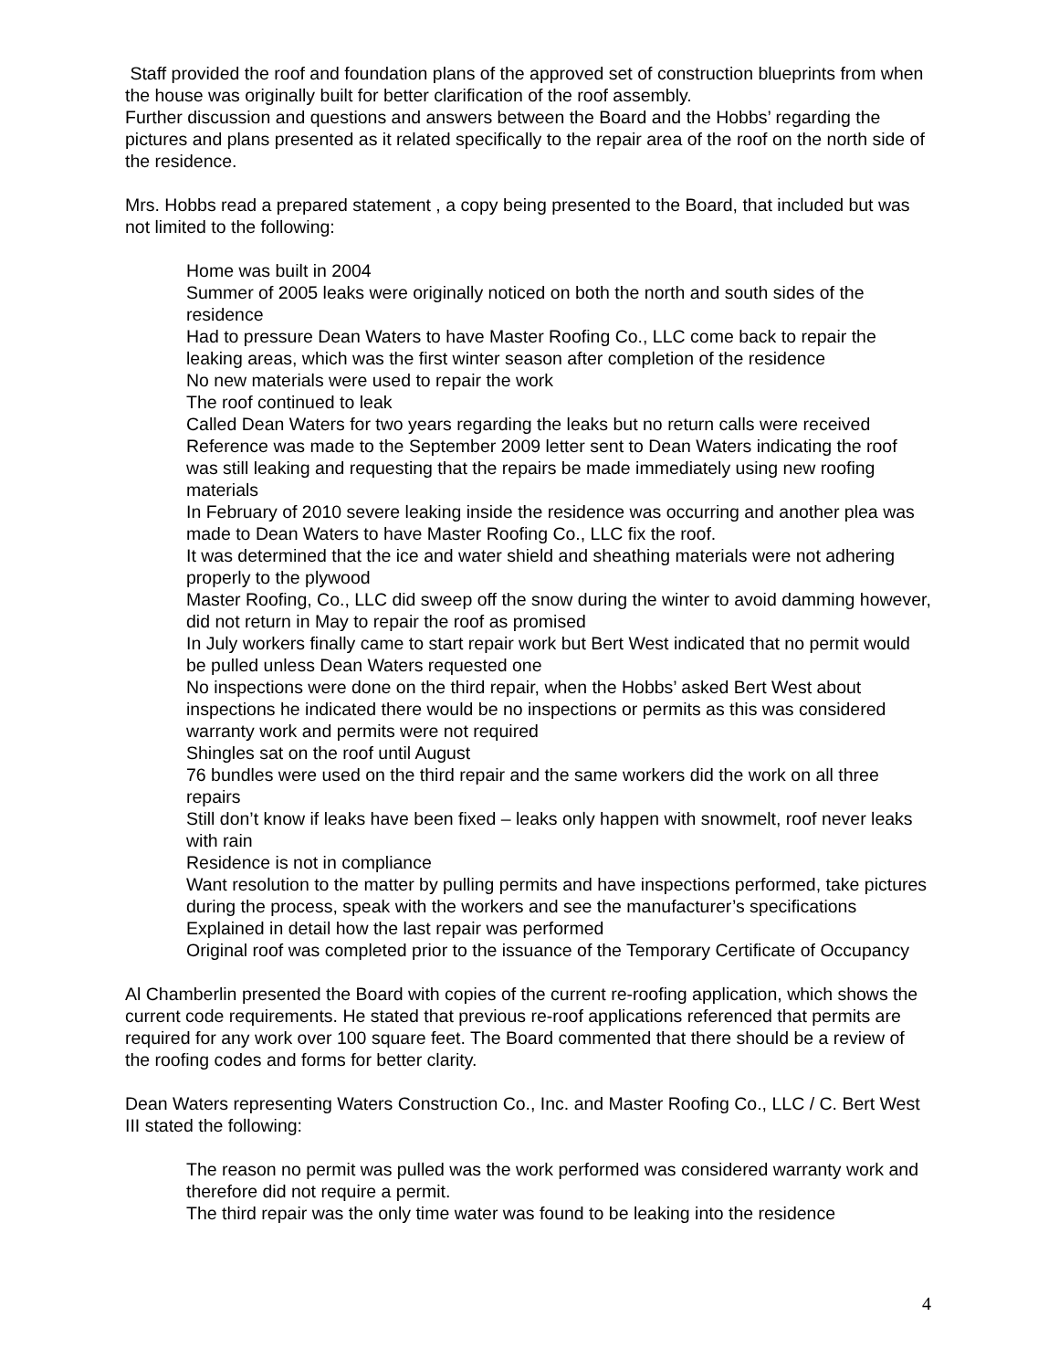Staff provided the roof and foundation plans of the approved set of construction blueprints from when the house was originally built for better clarification of the roof assembly.
Further discussion and questions and answers between the Board and the Hobbs’ regarding the pictures and plans presented as it related specifically to the repair area of the roof on the north side of the residence.
Mrs. Hobbs read a prepared statement , a copy being presented to the Board, that included but was not limited to the following:
Home was built in 2004
Summer of 2005 leaks were originally noticed on both the north and south sides of the residence
Had to pressure Dean Waters to have Master Roofing Co., LLC come back to repair the leaking areas, which was the first winter season after completion of the residence
No new materials were used to repair the work
The roof continued to leak
Called Dean Waters for two years regarding the leaks but no return calls were received
Reference was made to the September 2009 letter sent to Dean Waters indicating the roof was still leaking and requesting that the repairs be made immediately using new roofing materials
In February of 2010 severe leaking inside the residence was occurring and another plea was made to Dean Waters to have Master Roofing Co., LLC fix the roof.
It was determined that the ice and water shield and sheathing materials were not adhering properly to the plywood
Master Roofing, Co., LLC did sweep off the snow during the winter to avoid damming however, did not return in May to repair the roof as promised
In July workers finally came to start repair work but Bert West indicated that no permit would be pulled unless Dean Waters requested one
No inspections were done on the third repair, when the Hobbs’ asked Bert West about inspections he indicated there would be no inspections or permits as this was considered warranty work and permits were not required
Shingles sat on the roof until August
76 bundles were used on the third repair and the same workers did the work on all three repairs
Still don’t know if leaks have been fixed – leaks only happen with snowmelt, roof never leaks with rain
Residence is not in compliance
Want resolution to the matter by pulling permits and have inspections performed, take pictures during the process, speak with the workers and see the manufacturer’s specifications
Explained in detail how the last repair was performed
Original roof was completed prior to the issuance of the Temporary Certificate of Occupancy
Al Chamberlin presented the Board with copies of the current re-roofing application, which shows the current code requirements. He stated that previous re-roof applications referenced that permits are required for any work over 100 square feet. The Board commented that there should be a review of the roofing codes and forms for better clarity.
Dean Waters representing Waters Construction Co., Inc. and Master Roofing Co., LLC / C. Bert West III stated the following:
The reason no permit was pulled was the work performed was considered warranty work and therefore did not require a permit.
The third repair was the only time water was found to be leaking into the residence
4